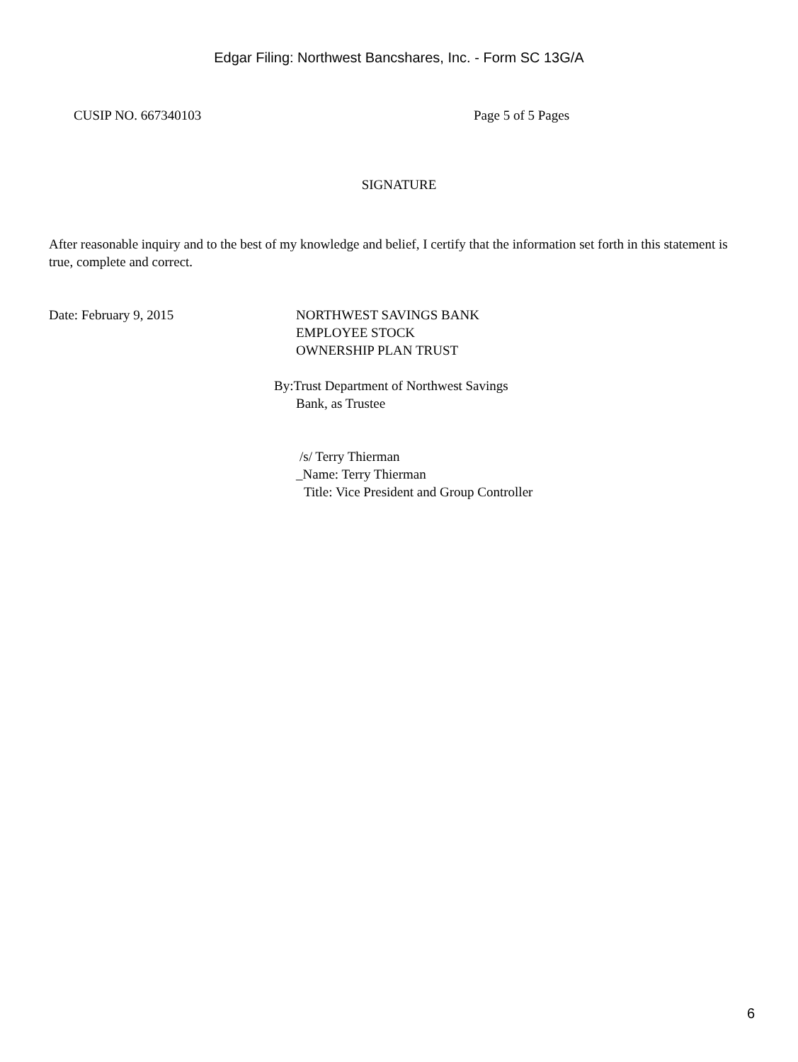Edgar Filing: Northwest Bancshares, Inc. - Form SC 13G/A
CUSIP NO. 667340103 Page 5 of 5 Pages
SIGNATURE
After reasonable inquiry and to the best of my knowledge and belief, I certify that the information set forth in this statement is true, complete and correct.
Date: February 9, 2015 NORTHWEST SAVINGS BANK
EMPLOYEE STOCK
OWNERSHIP PLAN TRUST
By:Trust Department of Northwest Savings
Bank, as Trustee
/s/ Terry Thierman
_Name: Terry Thierman
Title: Vice President and Group Controller
6